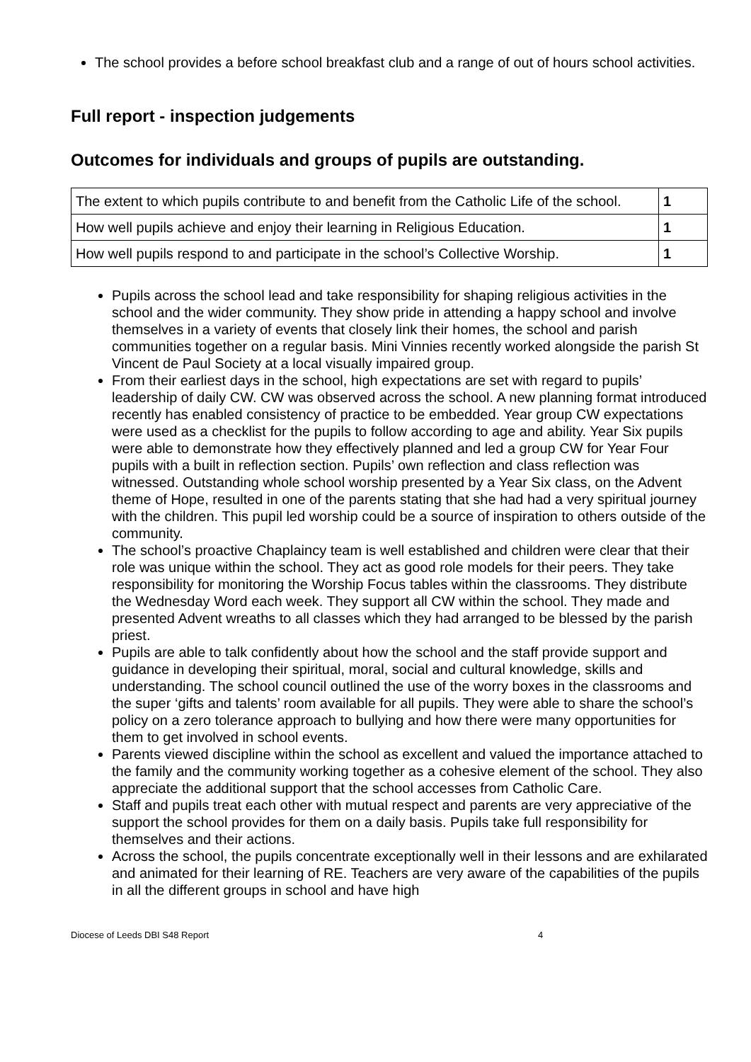The school provides a before school breakfast club and a range of out of hours school activities.
Full report - inspection judgements
Outcomes for individuals and groups of pupils are outstanding.
| The extent to which pupils contribute to and benefit from the Catholic Life of the school. | 1 |
| How well pupils achieve and enjoy their learning in Religious Education. | 1 |
| How well pupils respond to and participate in the school’s Collective Worship. | 1 |
Pupils across the school lead and take responsibility for shaping religious activities in the school and the wider community. They show pride in attending a happy school and involve themselves in a variety of events that closely link their homes, the school and parish communities together on a regular basis. Mini Vinnies recently worked alongside the parish St Vincent de Paul Society at a local visually impaired group.
From their earliest days in the school, high expectations are set with regard to pupils’ leadership of daily CW. CW was observed across the school. A new planning format introduced recently has enabled consistency of practice to be embedded. Year group CW expectations were used as a checklist for the pupils to follow according to age and ability. Year Six pupils were able to demonstrate how they effectively planned and led a group CW for Year Four pupils with a built in reflection section. Pupils’ own reflection and class reflection was witnessed. Outstanding whole school worship presented by a Year Six class, on the Advent theme of Hope, resulted in one of the parents stating that she had had a very spiritual journey with the children. This pupil led worship could be a source of inspiration to others outside of the community.
The school’s proactive Chaplaincy team is well established and children were clear that their role was unique within the school. They act as good role models for their peers. They take responsibility for monitoring the Worship Focus tables within the classrooms. They distribute the Wednesday Word each week. They support all CW within the school. They made and presented Advent wreaths to all classes which they had arranged to be blessed by the parish priest.
Pupils are able to talk confidently about how the school and the staff provide support and guidance in developing their spiritual, moral, social and cultural knowledge, skills and understanding. The school council outlined the use of the worry boxes in the classrooms and the super ‘gifts and talents’ room available for all pupils. They were able to share the school’s policy on a zero tolerance approach to bullying and how there were many opportunities for them to get involved in school events.
Parents viewed discipline within the school as excellent and valued the importance attached to the family and the community working together as a cohesive element of the school. They also appreciate the additional support that the school accesses from Catholic Care.
Staff and pupils treat each other with mutual respect and parents are very appreciative of the support the school provides for them on a daily basis. Pupils take full responsibility for themselves and their actions.
Across the school, the pupils concentrate exceptionally well in their lessons and are exhilarated and animated for their learning of RE. Teachers are very aware of the capabilities of the pupils in all the different groups in school and have high
Diocese of Leeds DBI S48 Report 4